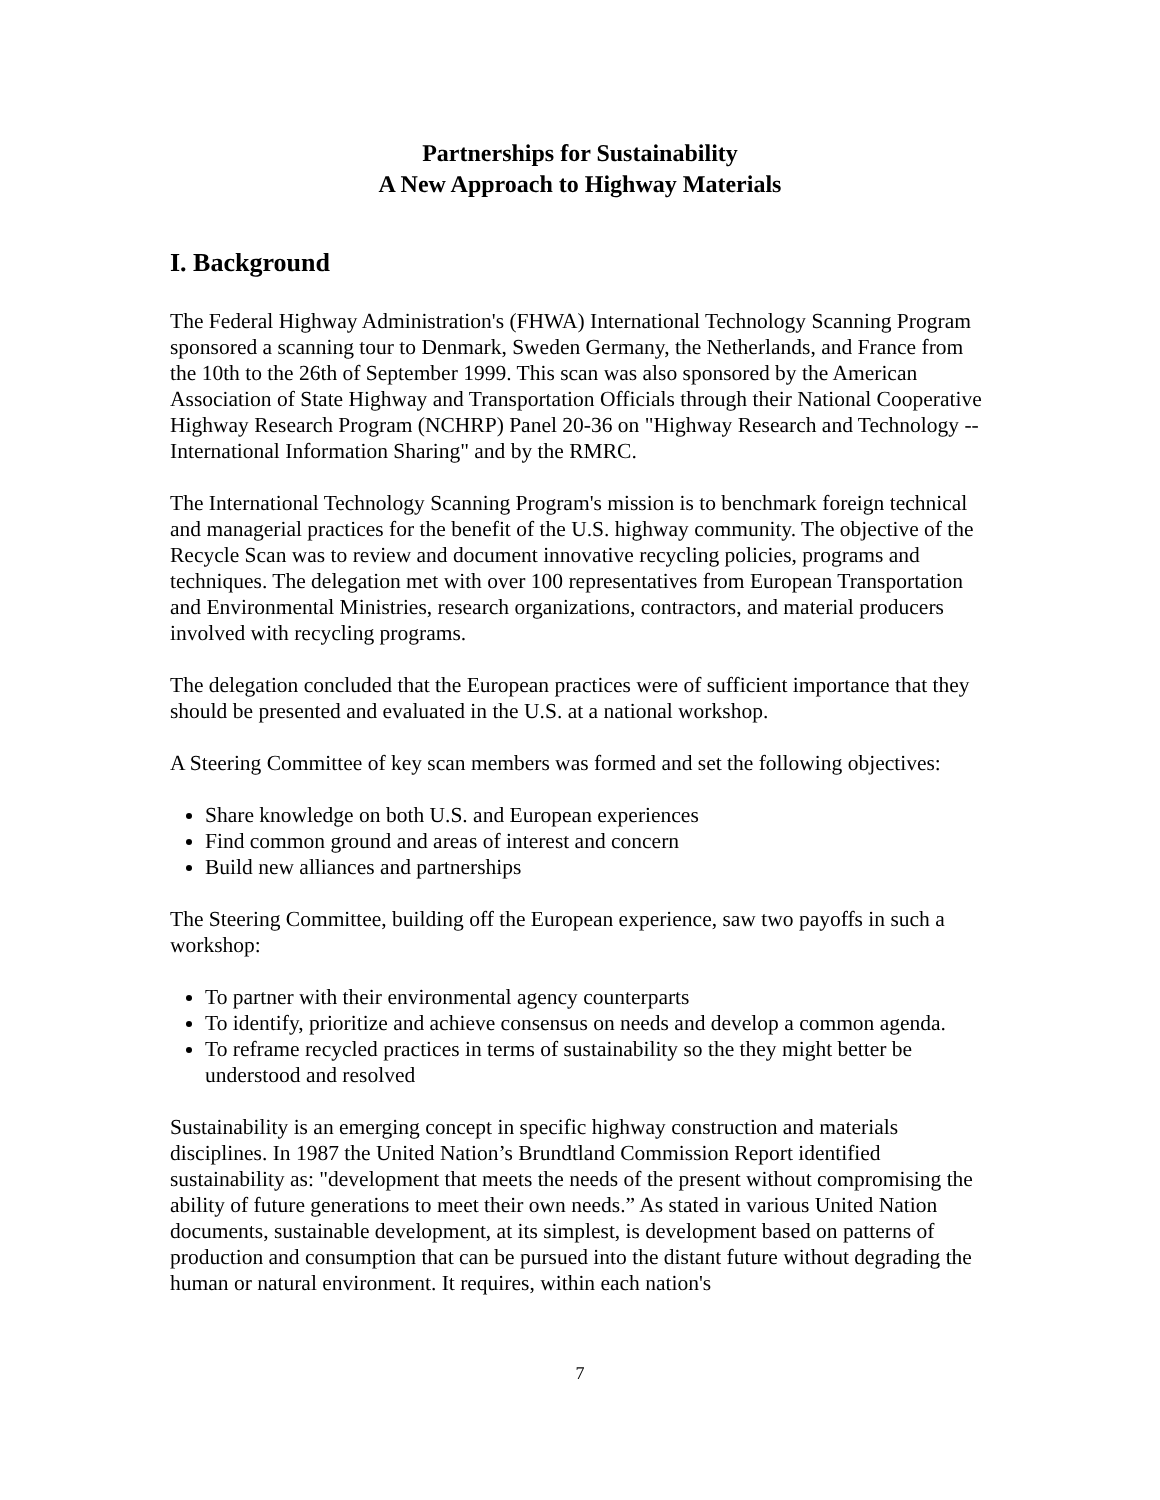Partnerships for Sustainability
A New Approach to Highway Materials
I. Background
The Federal Highway Administration's (FHWA) International Technology Scanning Program sponsored a scanning tour to Denmark, Sweden Germany, the Netherlands, and France from the 10th to the 26th of September 1999. This scan was also sponsored by the American Association of State Highway and Transportation Officials through their National Cooperative Highway Research Program (NCHRP) Panel 20-36 on "Highway Research and Technology -- International Information Sharing" and by the RMRC.
The International Technology Scanning Program's mission is to benchmark foreign technical and managerial practices for the benefit of the U.S. highway community. The objective of the Recycle Scan was to review and document innovative recycling policies, programs and techniques. The delegation met with over 100 representatives from European Transportation and Environmental Ministries, research organizations, contractors, and material producers involved with recycling programs.
The delegation concluded that the European practices were of sufficient importance that they should be presented and evaluated in the U.S. at a national workshop.
A Steering Committee of key scan members was formed and set the following objectives:
Share knowledge on both U.S. and European experiences
Find common ground and areas of interest and concern
Build new alliances and partnerships
The Steering Committee, building off the European experience, saw two payoffs in such a workshop:
To partner with their environmental agency counterparts
To identify, prioritize and achieve consensus on needs and develop a common agenda.
To reframe recycled practices in terms of sustainability so the they might better be understood and resolved
Sustainability is an emerging concept in specific highway construction and materials disciplines. In 1987 the United Nation’s Brundtland Commission Report identified sustainability as: "development that meets the needs of the present without compromising the ability of future generations to meet their own needs.” As stated in various United Nation documents, sustainable development, at its simplest, is development based on patterns of production and consumption that can be pursued into the distant future without degrading the human or natural environment. It requires, within each nation's
7